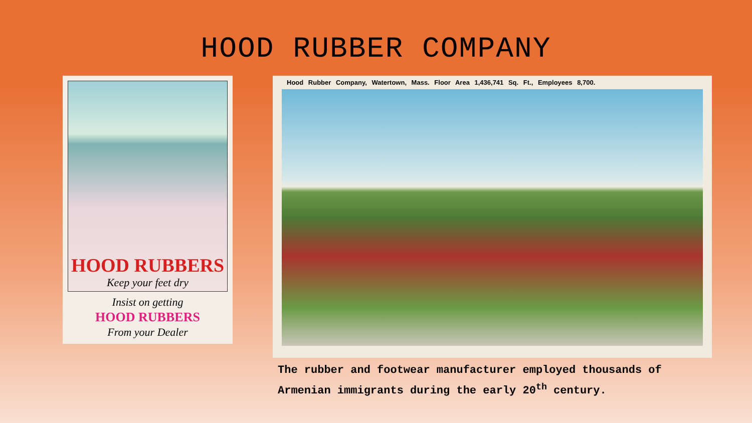HOOD RUBBER COMPANY
HOOD RUBBERS
Keep your feet dry
Insist on getting
HOOD RUBBERS
From your Dealer
Hood Rubber Company, Watertown, Mass. Floor Area 1,436,741 Sq. Ft., Employees 8,700.
The rubber and footwear manufacturer employed thousands of Armenian immigrants during the early 20<sup>th</sup> century.